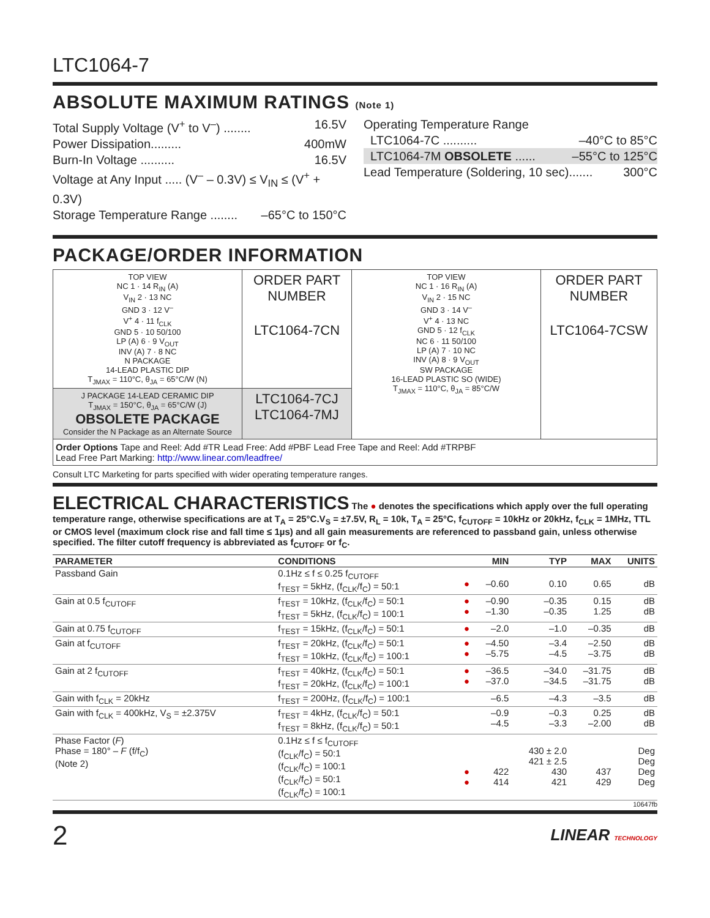LTC1064-7
ABSOLUTE MAXIMUM RATINGS (Note 1)
Total Supply Voltage (V<sup>+</sup> to V<sup>–</sup>) ........ 16.5V
Power Dissipation......... 400mW
Burn-In Voltage .......... 16.5V
Voltage at Any Input ..... (V<sup>–</sup> – 0.3V) ≤ V<sub>IN</sub> ≤ (V<sup>+</sup> + 0.3V)
Storage Temperature Range ........ –65°C to 150°C
Operating Temperature Range
LTC1064-7C .......... –40°C to 85°C
LTC1064-7M OBSOLETE ...... –55°C to 125°C
Lead Temperature (Soldering, 10 sec)....... 300°C
PACKAGE/ORDER INFORMATION
| TOP VIEW NC 1 · 14 R<sub>IN</sub> (A) V<sub>IN</sub> 2 · 13 NC GND 3 · 12 V<sup>–</sup> V<sup>+</sup> 4 · 11 f<sub>CLK</sub> GND 5 · 10 50/100 LP (A) 6 · 9 V<sub>OUT</sub> INV (A) 7 · 8 NC N PACKAGE 14-LEAD PLASTIC DIP T<sub>JMAX</sub> = 110°C, θ<sub>JA</sub> = 65°C/W (N) | ORDER PART NUMBER LTC1064-7CN | TOP VIEW NC 1 · 16 R<sub>IN</sub> (A) V<sub>IN</sub> 2 · 15 NC GND 3 · 14 V<sup>–</sup> V<sup>+</sup> 4 · 13 NC GND 5 · 12 f<sub>CLK</sub> NC 6 · 11 50/100 LP (A) 7 · 10 NC INV (A) 8 · 9 V<sub>OUT</sub> SW PACKAGE 16-LEAD PLASTIC SO (WIDE) T<sub>JMAX</sub> = 110°C, θ<sub>JA</sub> = 85°C/W | ORDER PART NUMBER LTC1064-7CSW |
| J PACKAGE 14-LEAD CERAMIC DIP T<sub>JMAX</sub> = 150°C, θ<sub>JA</sub> = 65°C/W (J) OBSOLETE PACKAGE Consider the N Package as an Alternate Source | LTC1064-7CJ LTC1064-7MJ | | |
| Order Options Tape and Reel: Add #TR Lead Free: Add #PBF Lead Free Tape and Reel: Add #TRPBF Lead Free Part Marking: http://www.linear.com/leadfree/ | | | |
Consult LTC Marketing for parts specified with wider operating temperature ranges.
ELECTRICAL CHARACTERISTICS The ● denotes the specifications which apply over the full operating temperature range, otherwise specifications are at T<sub>A</sub> = 25°C.V<sub>S</sub> = ±7.5V, R<sub>L</sub> = 10k, T<sub>A</sub> = 25°C, f<sub>CUTOFF</sub> = 10kHz or 20kHz, f<sub>CLK</sub> = 1MHz, TTL or CMOS level (maximum clock rise and fall time ≤ 1µs) and all gain measurements are referenced to passband gain, unless otherwise specified. The filter cutoff frequency is abbreviated as f<sub>CUTOFF</sub> or f<sub>C</sub>.
| PARAMETER | CONDITIONS | | MIN | TYP | MAX | UNITS |
| --- | --- | --- | --- | --- | --- | --- |
| Passband Gain | 0.1Hz ≤ f ≤ 0.25 f<sub>CUTOFF</sub> f<sub>TEST</sub> = 5kHz, (f<sub>CLK</sub>/f<sub>C</sub>) = 50:1 | ● | –0.60 | 0.10 | 0.65 | dB |
| Gain at 0.5 f<sub>CUTOFF</sub> | f<sub>TEST</sub> = 10kHz, (f<sub>CLK</sub>/f<sub>C</sub>) = 50:1 f<sub>TEST</sub> = 5kHz, (f<sub>CLK</sub>/f<sub>C</sub>) = 100:1 | ● ● | –0.90 –1.30 | –0.35 –0.35 | 0.15 1.25 | dB dB |
| Gain at 0.75 f<sub>CUTOFF</sub> | f<sub>TEST</sub> = 15kHz, (f<sub>CLK</sub>/f<sub>C</sub>) = 50:1 | ● | –2.0 | –1.0 | –0.35 | dB |
| Gain at f<sub>CUTOFF</sub> | f<sub>TEST</sub> = 20kHz, (f<sub>CLK</sub>/f<sub>C</sub>) = 50:1 f<sub>TEST</sub> = 10kHz, (f<sub>CLK</sub>/f<sub>C</sub>) = 100:1 | ● ● | –4.50 –5.75 | –3.4 –4.5 | –2.50 –3.75 | dB dB |
| Gain at 2 f<sub>CUTOFF</sub> | f<sub>TEST</sub> = 40kHz, (f<sub>CLK</sub>/f<sub>C</sub>) = 50:1 f<sub>TEST</sub> = 20kHz, (f<sub>CLK</sub>/f<sub>C</sub>) = 100:1 | ● ● | –36.5 –37.0 | –34.0 –34.5 | –31.75 –31.75 | dB dB |
| Gain with f<sub>CLK</sub> = 20kHz | f<sub>TEST</sub> = 200Hz, (f<sub>CLK</sub>/f<sub>C</sub>) = 100:1 | | –6.5 | –4.3 | –3.5 | dB |
| Gain with f<sub>CLK</sub> = 400kHz, V<sub>S</sub> = ±2.375V | f<sub>TEST</sub> = 4kHz, (f<sub>CLK</sub>/f<sub>C</sub>) = 50:1 f<sub>TEST</sub> = 8kHz, (f<sub>CLK</sub>/f<sub>C</sub>) = 50:1 | | –0.9 –4.5 | –0.3 –3.3 | 0.25 –2.00 | dB dB |
| Phase Factor ( F ) Phase = 180° – F (f/f<sub>C</sub>) (Note 2) | 0.1Hz ≤ f ≤ f<sub>CUTOFF</sub> (f<sub>CLK</sub>/f<sub>C</sub>) = 50:1 (f<sub>CLK</sub>/f<sub>C</sub>) = 100:1 (f<sub>CLK</sub>/f<sub>C</sub>) = 50:1 (f<sub>CLK</sub>/f<sub>C</sub>) = 100:1 | ● ● | 422 414 | 430 ± 2.0 421 ± 2.5 430 421 | 437 429 | Deg Deg Deg Deg |
10647fb
2 LINEAR TECHNOLOGY